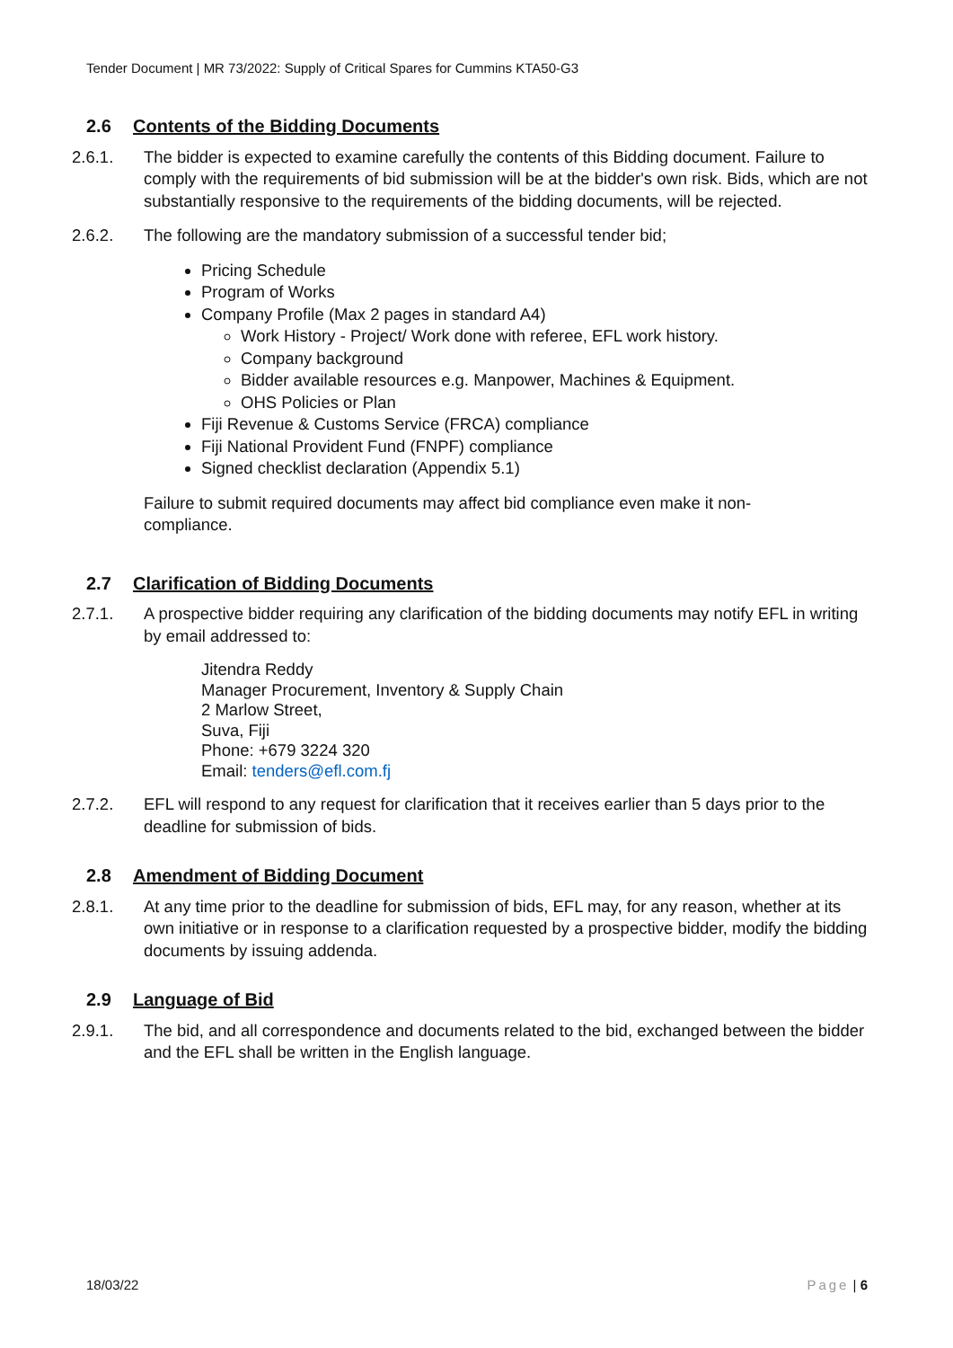Tender Document | MR 73/2022: Supply of Critical Spares for Cummins KTA50-G3
2.6 Contents of the Bidding Documents
2.6.1. The bidder is expected to examine carefully the contents of this Bidding document. Failure to comply with the requirements of bid submission will be at the bidder's own risk. Bids, which are not substantially responsive to the requirements of the bidding documents, will be rejected.
2.6.2. The following are the mandatory submission of a successful tender bid;
Pricing Schedule
Program of Works
Company Profile (Max 2 pages in standard A4)
Work History - Project/ Work done with referee, EFL work history.
Company background
Bidder available resources e.g. Manpower, Machines & Equipment.
OHS Policies or Plan
Fiji Revenue & Customs Service (FRCA) compliance
Fiji National Provident Fund (FNPF) compliance
Signed checklist declaration (Appendix 5.1)
Failure to submit required documents may affect bid compliance even make it non-
compliance.
2.7 Clarification of Bidding Documents
2.7.1. A prospective bidder requiring any clarification of the bidding documents may notify EFL in writing by email addressed to:
Jitendra Reddy
Manager Procurement, Inventory & Supply Chain
2 Marlow Street,
Suva, Fiji
Phone: +679 3224 320
Email: tenders@efl.com.fj
2.7.2. EFL will respond to any request for clarification that it receives earlier than 5 days prior to the deadline for submission of bids.
2.8 Amendment of Bidding Document
2.8.1. At any time prior to the deadline for submission of bids, EFL may, for any reason, whether at its own initiative or in response to a clarification requested by a prospective bidder, modify the bidding documents by issuing addenda.
2.9 Language of Bid
2.9.1. The bid, and all correspondence and documents related to the bid, exchanged between the bidder and the EFL shall be written in the English language.
18/03/22 Page | 6